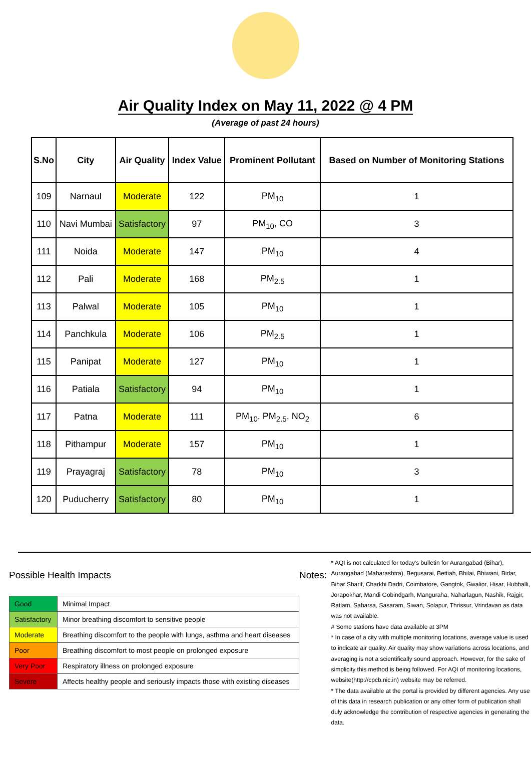Air Quality Index on May 11, 2022 @ 4 PM
(Average of past 24 hours)
| S.No | City | Air Quality | Index Value | Prominent Pollutant | Based on Number of Monitoring Stations |
| --- | --- | --- | --- | --- | --- |
| 109 | Narnaul | Moderate | 122 | PM<sub>10</sub> | 1 |
| 110 | Navi Mumbai | Satisfactory | 97 | PM<sub>10</sub>, CO | 3 |
| 111 | Noida | Moderate | 147 | PM<sub>10</sub> | 4 |
| 112 | Pali | Moderate | 168 | PM<sub>2.5</sub> | 1 |
| 113 | Palwal | Moderate | 105 | PM<sub>10</sub> | 1 |
| 114 | Panchkula | Moderate | 106 | PM<sub>2.5</sub> | 1 |
| 115 | Panipat | Moderate | 127 | PM<sub>10</sub> | 1 |
| 116 | Patiala | Satisfactory | 94 | PM<sub>10</sub> | 1 |
| 117 | Patna | Moderate | 111 | PM<sub>10</sub>, PM<sub>2.5</sub>, NO<sub>2</sub> | 6 |
| 118 | Pithampur | Moderate | 157 | PM<sub>10</sub> | 1 |
| 119 | Prayagraj | Satisfactory | 78 | PM<sub>10</sub> | 3 |
| 120 | Puducherry | Satisfactory | 80 | PM<sub>10</sub> | 1 |
Possible Health Impacts
| Good | Minimal Impact |
| Satisfactory | Minor breathing discomfort to sensitive people |
| Moderate | Breathing discomfort to the people with lungs, asthma and heart diseases |
| Poor | Breathing discomfort to most people on prolonged exposure |
| Very Poor | Respiratory illness on prolonged exposure |
| Severe | Affects healthy people and seriously impacts those with existing diseases |
Notes:
* AQI is not calculated for today's bulletin for Aurangabad (Bihar), Aurangabad (Maharashtra), Begusarai, Bettiah, Bhilai, Bhiwani, Bidar, Bihar Sharif, Charkhi Dadri, Coimbatore, Gangtok, Gwalior, Hisar, Hubballi, Jorapokhar, Mandi Gobindgarh, Manguraha, Naharlagun, Nashik, Rajgir, Ratlam, Saharsa, Sasaram, Siwan, Solapur, Thrissur, Vrindavan as data was not available.
# Some stations have data available at 3PM
* In case of a city with multiple monitoring locations, average value is used to indicate air quality. Air quality may show variations across locations, and averaging is not a scientifically sound approach. However, for the sake of simplicity this method is being followed. For AQI of monitoring locations, website(http://cpcb.nic.in) website may be referred.
* The data available at the portal is provided by different agencies. Any use of this data in research publication or any other form of publication shall duly acknowledge the contribution of respective agencies in generating the data.